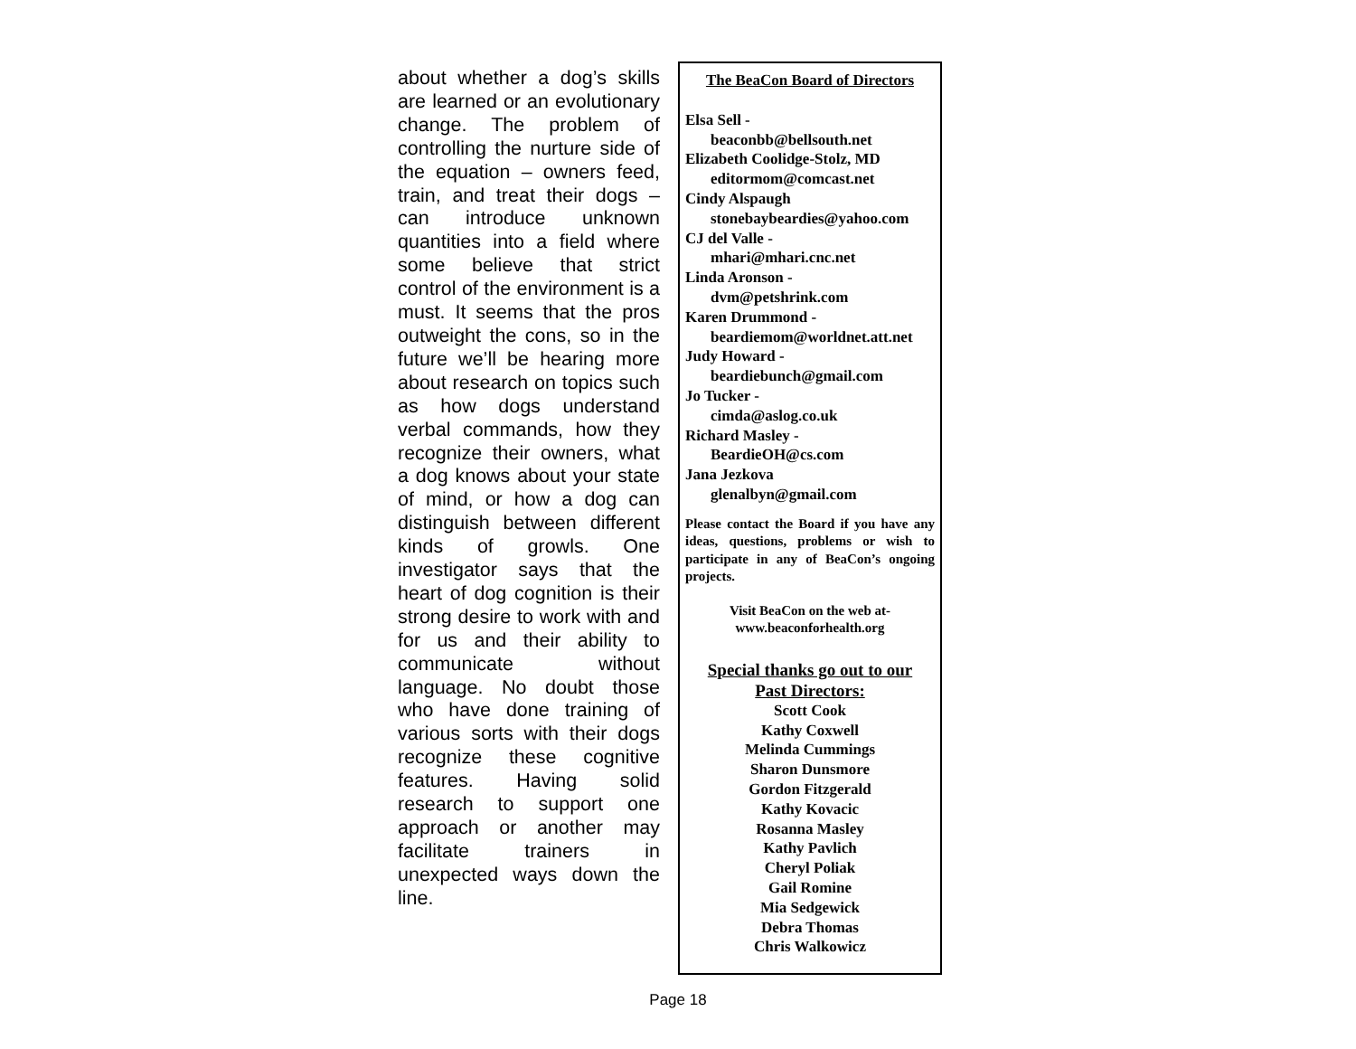about whether a dog’s skills are learned or an evolutionary change. The problem of controlling the nurture side of the equation – owners feed, train, and treat their dogs – can introduce unknown quantities into a field where some believe that strict control of the environment is a must. It seems that the pros outweight the cons, so in the future we’ll be hearing more about research on topics such as how dogs understand verbal commands, how they recognize their owners, what a dog knows about your state of mind, or how a dog can distinguish between different kinds of growls. One investigator says that the heart of dog cognition is their strong desire to work with and for us and their ability to communicate without language. No doubt those who have done training of various sorts with their dogs recognize these cognitive features. Having solid research to support one approach or another may facilitate trainers in unexpected ways down the line.
The BeaCon Board of Directors
Elsa Sell -
beaconbb@bellsouth.net
Elizabeth Coolidge-Stolz, MD
editormom@comcast.net
Cindy Alspaugh
stonebaybeardies@yahoo.com
CJ del Valle -
mhari@mhari.cnc.net
Linda Aronson -
dvm@petshrink.com
Karen Drummond -
beardiemom@worldnet.att.net
Judy Howard -
beardiebunch@gmail.com
Jo Tucker -
cimda@aslog.co.uk
Richard Masley -
BeardieOH@cs.com
Jana Jezkova
glenalbyn@gmail.com
Please contact the Board if you have any ideas, questions, problems or wish to participate in any of BeaCon’s ongoing projects.
Visit BeaCon on the web at-
www.beaconforhealth.org
Special thanks go out to our
Past Directors:
Scott Cook
Kathy Coxwell
Melinda Cummings
Sharon Dunsmore
Gordon Fitzgerald
Kathy Kovacic
Rosanna Masley
Kathy Pavlich
Cheryl Poliak
Gail Romine
Mia Sedgewick
Debra Thomas
Chris Walkowicz
Page 18